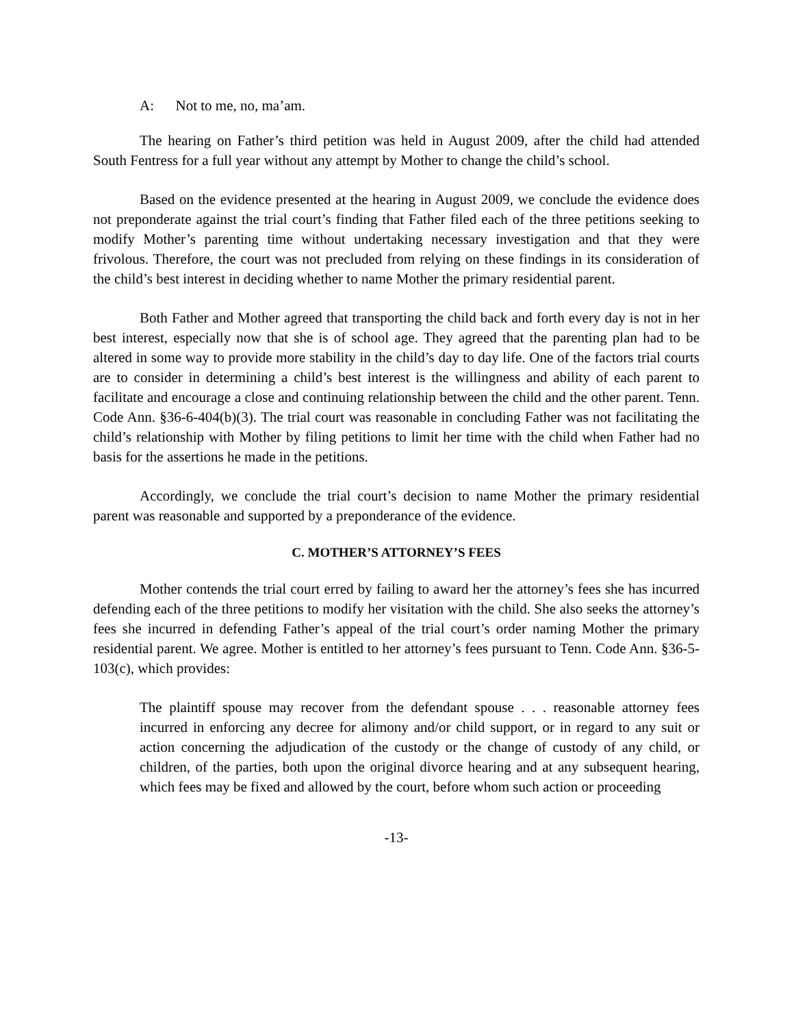A: Not to me, no, ma’am.
The hearing on Father’s third petition was held in August 2009, after the child had attended South Fentress for a full year without any attempt by Mother to change the child’s school.
Based on the evidence presented at the hearing in August 2009, we conclude the evidence does not preponderate against the trial court’s finding that Father filed each of the three petitions seeking to modify Mother’s parenting time without undertaking necessary investigation and that they were frivolous. Therefore, the court was not precluded from relying on these findings in its consideration of the child’s best interest in deciding whether to name Mother the primary residential parent.
Both Father and Mother agreed that transporting the child back and forth every day is not in her best interest, especially now that she is of school age. They agreed that the parenting plan had to be altered in some way to provide more stability in the child’s day to day life. One of the factors trial courts are to consider in determining a child’s best interest is the willingness and ability of each parent to facilitate and encourage a close and continuing relationship between the child and the other parent. Tenn. Code Ann. §36-6-404(b)(3). The trial court was reasonable in concluding Father was not facilitating the child’s relationship with Mother by filing petitions to limit her time with the child when Father had no basis for the assertions he made in the petitions.
Accordingly, we conclude the trial court’s decision to name Mother the primary residential parent was reasonable and supported by a preponderance of the evidence.
C. MOTHER’S ATTORNEY’S FEES
Mother contends the trial court erred by failing to award her the attorney’s fees she has incurred defending each of the three petitions to modify her visitation with the child. She also seeks the attorney’s fees she incurred in defending Father’s appeal of the trial court’s order naming Mother the primary residential parent. We agree. Mother is entitled to her attorney’s fees pursuant to Tenn. Code Ann. §36-5-103(c), which provides:
The plaintiff spouse may recover from the defendant spouse . . . reasonable attorney fees incurred in enforcing any decree for alimony and/or child support, or in regard to any suit or action concerning the adjudication of the custody or the change of custody of any child, or children, of the parties, both upon the original divorce hearing and at any subsequent hearing, which fees may be fixed and allowed by the court, before whom such action or proceeding
-13-